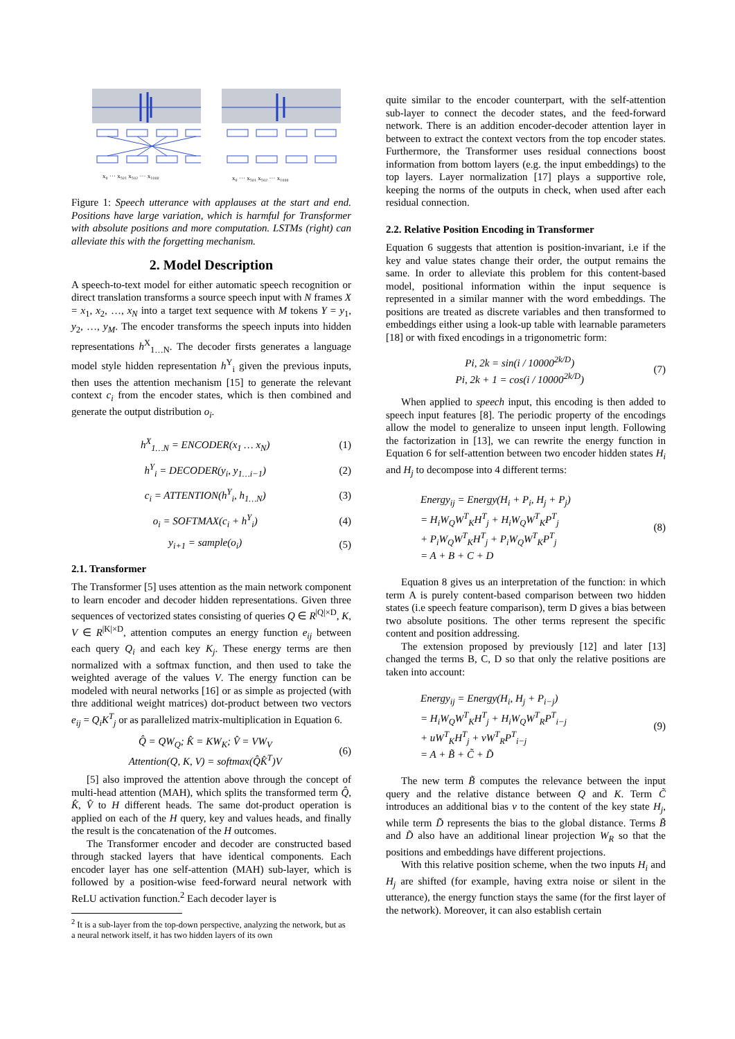x₀ ··· x₅₀₁ x₅₀₂ ··· x₁₀₀₀
x₀ ··· x₅₀₁ x₅₀₂ ··· x₁₀₀₀
Figure 1: Speech utterance with applauses at the start and end. Positions have large variation, which is harmful for Transformer with absolute positions and more computation. LSTMs (right) can alleviate this with the forgetting mechanism.
2. Model Description
A speech-to-text model for either automatic speech recognition or direct translation transforms a source speech input with N frames X = x<sub>1</sub>, x<sub>2</sub>, …, x<sub>N</sub> into a target text sequence with M tokens Y = y<sub>1</sub>, y<sub>2</sub>, …, y<sub>M</sub>. The encoder transforms the speech inputs into hidden representations h<sup>X</sup><sub>1…N</sub>. The decoder firsts generates a language model style hidden representation h<sup>Y</sup><sub>i</sub> given the previous inputs, then uses the attention mechanism [15] to generate the relevant context c<sub>i</sub> from the encoder states, which is then combined and generate the output distribution o<sub>i</sub>.
h<sup>X</sup><sub>1…N</sub> = ENCODER(x<sub>1</sub> … x<sub>N</sub>) (1)
h<sup>Y</sup><sub>i</sub> = DECODER(y<sub>i</sub>, y<sub>1…i−1</sub>) (2)
c<sub>i</sub> = ATTENTION(h<sup>Y</sup><sub>i</sub>, h<sub>1…N</sub>) (3)
o<sub>i</sub> = SOFTMAX(c<sub>i</sub> + h<sup>Y</sup><sub>i</sub>) (4)
y<sub>i+1</sub> = sample(o<sub>i</sub>) (5)
2.1. Transformer
The Transformer [5] uses attention as the main network component to learn encoder and decoder hidden representations. Given three sequences of vectorized states consisting of queries Q ∈ R<sup>|Q|×D</sup>, K, V ∈ R<sup>|K|×D</sup>, attention computes an energy function e<sub>ij</sub> between each query Q<sub>i</sub> and each key K<sub>j</sub>. These energy terms are then normalized with a softmax function, and then used to take the weighted average of the values V. The energy function can be modeled with neural networks [16] or as simple as projected (with thre additional weight matrices) dot-product between two vectors e<sub>ij</sub> = Q<sub>i</sub>K<sup>T</sup><sub>j</sub> or as parallelized matrix-multiplication in Equation 6.
Q̂ = QW<sub>Q</sub>; K̂ = KW<sub>K</sub>; V̂ = VW<sub>V</sub>
Attention(Q, K, V) = softmax(Q̂K̂<sup>T</sup>)V (6)
[5] also improved the attention above through the concept of multi-head attention (MAH), which splits the transformed term Q̂, K̂, V̂ to H different heads. The same dot-product operation is applied on each of the H query, key and values heads, and finally the result is the concatenation of the H outcomes.
The Transformer encoder and decoder are constructed based through stacked layers that have identical components. Each encoder layer has one self-attention (MAH) sub-layer, which is followed by a position-wise feed-forward neural network with ReLU activation function.<sup>2</sup> Each decoder layer is
<sup>2</sup> It is a sub-layer from the top-down perspective, analyzing the network, but as a neural network itself, it has two hidden layers of its own
quite similar to the encoder counterpart, with the self-attention sub-layer to connect the decoder states, and the feed-forward network. There is an addition encoder-decoder attention layer in between to extract the context vectors from the top encoder states. Furthermore, the Transformer uses residual connections boost information from bottom layers (e.g. the input embeddings) to the top layers. Layer normalization [17] plays a supportive role, keeping the norms of the outputs in check, when used after each residual connection.
2.2. Relative Position Encoding in Transformer
Equation 6 suggests that attention is position-invariant, i.e if the key and value states change their order, the output remains the same. In order to alleviate this problem for this content-based model, positional information within the input sequence is represented in a similar manner with the word embeddings. The positions are treated as discrete variables and then transformed to embeddings either using a look-up table with learnable parameters [18] or with fixed encodings in a trigonometric form:
Pi, 2k = sin(i / 10000<sup>2k/D</sup>)
Pi, 2k + 1 = cos(i / 10000<sup>2k/D</sup>) (7)
When applied to speech input, this encoding is then added to speech input features [8]. The periodic property of the encodings allow the model to generalize to unseen input length. Following the factorization in [13], we can rewrite the energy function in Equation 6 for self-attention between two encoder hidden states H<sub>i</sub> and H<sub>j</sub> to decompose into 4 different terms:
Energy<sub>ij</sub> = Energy(H<sub>i</sub> + P<sub>i</sub>, H<sub>j</sub> + P<sub>j</sub>)
= H<sub>i</sub>W<sub>Q</sub>W<sup>T</sup><sub>K</sub>H<sup>T</sup><sub>j</sub> + H<sub>i</sub>W<sub>Q</sub>W<sup>T</sup><sub>K</sub>P<sup>T</sup><sub>j</sub>
+ P<sub>i</sub>W<sub>Q</sub>W<sup>T</sup><sub>K</sub>H<sup>T</sup><sub>j</sub> + P<sub>i</sub>W<sub>Q</sub>W<sup>T</sup><sub>K</sub>P<sup>T</sup><sub>j</sub>
= A + B + C + D (8)
Equation 8 gives us an interpretation of the function: in which term A is purely content-based comparison between two hidden states (i.e speech feature comparison), term D gives a bias between two absolute positions. The other terms represent the specific content and position addressing.
The extension proposed by previously [12] and later [13] changed the terms B, C, D so that only the relative positions are taken into account:
Energy<sub>ij</sub> = Energy(H<sub>i</sub>, H<sub>j</sub> + P<sub>i−j</sub>)
= H<sub>i</sub>W<sub>Q</sub>W<sup>T</sup><sub>K</sub>H<sup>T</sup><sub>j</sub> + H<sub>i</sub>W<sub>Q</sub>W<sup>T</sup><sub>R</sub>P<sup>T</sup><sub>i−j</sub>
+ uW<sup>T</sup><sub>K</sub>H<sup>T</sup><sub>j</sub> + vW<sup>T</sup><sub>R</sub>P<sup>T</sup><sub>i−j</sub>
= A + B̃ + C̃ + D̃ (9)
The new term B̃ computes the relevance between the input query and the relative distance between Q and K. Term C̃ introduces an additional bias v to the content of the key state H<sub>j</sub>, while term D̃ represents the bias to the global distance. Terms B̃ and D̃ also have an additional linear projection W<sub>R</sub> so that the positions and embeddings have different projections.
With this relative position scheme, when the two inputs H<sub>i</sub> and H<sub>j</sub> are shifted (for example, having extra noise or silent in the utterance), the energy function stays the same (for the first layer of the network). Moreover, it can also establish certain